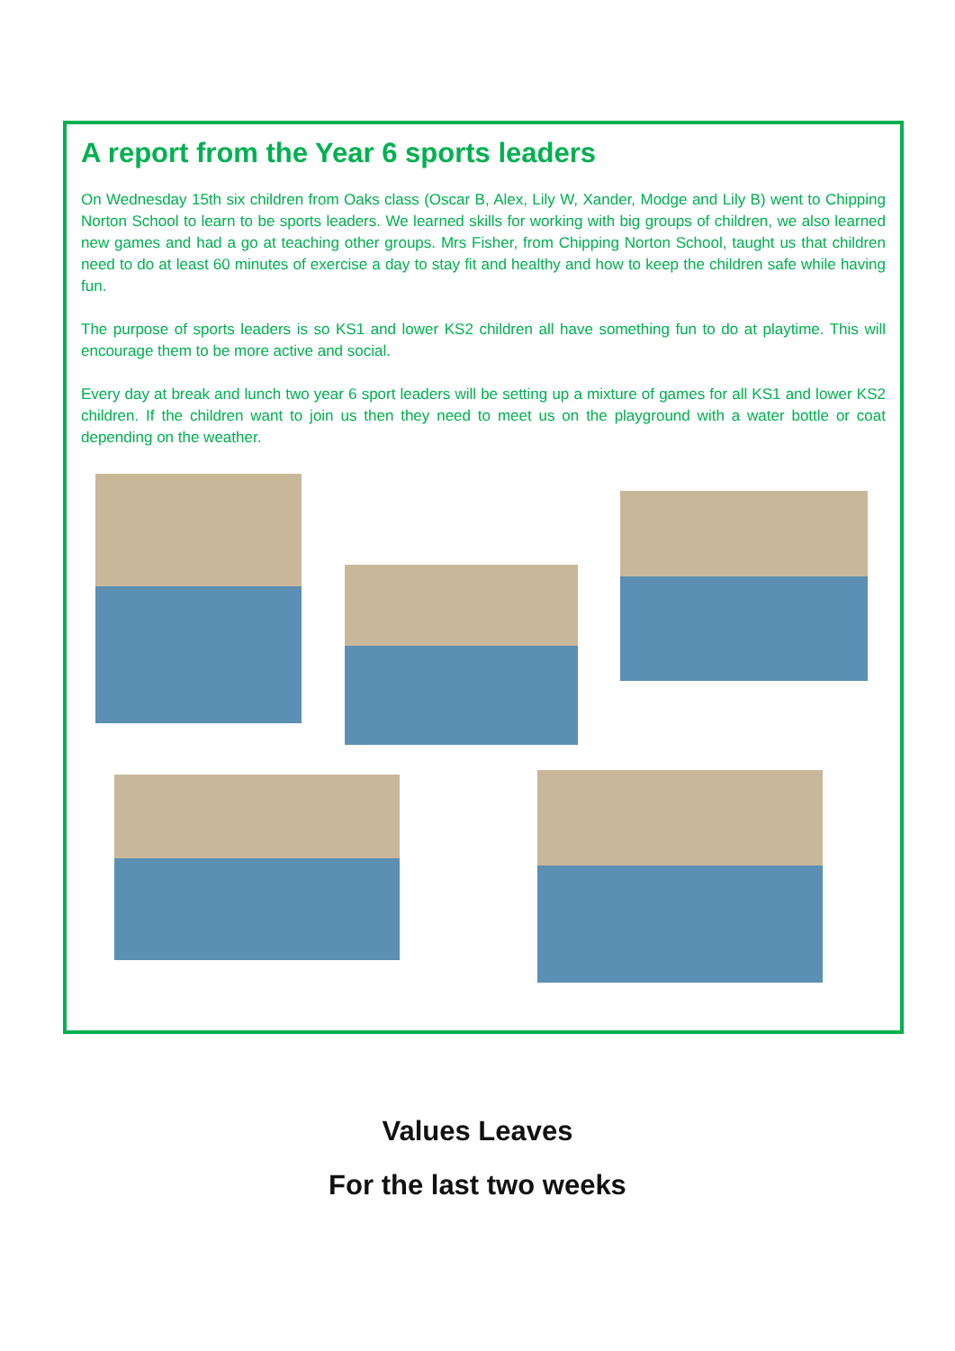A report from the Year 6 sports leaders
On Wednesday 15th six children from Oaks class (Oscar B, Alex, Lily W, Xander, Modge and Lily B) went to Chipping Norton School to learn to be sports leaders. We learned skills for working with big groups of children, we also learned new games and had a go at teaching other groups. Mrs Fisher, from Chipping Norton School, taught us that children need to do at least 60 minutes of exercise a day to stay fit and healthy and how to keep the children safe while having fun.
The purpose of sports leaders is so KS1 and lower KS2 children all have something fun to do at playtime. This will encourage them to be more active and social.
Every day at break and lunch two year 6 sport leaders will be setting up a mixture of games for all KS1 and lower KS2 children. If the children want to join us then they need to meet us on the playground with a water bottle or coat depending on the weather.
Values Leaves
For the last two weeks